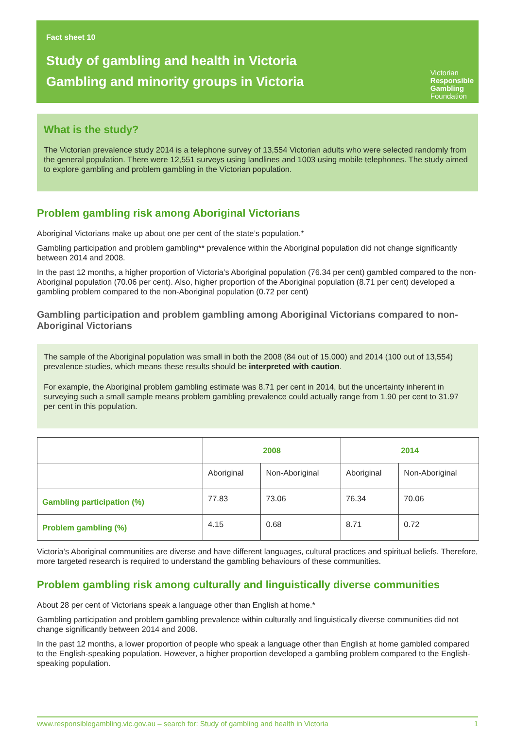Fact sheet 10
Study of gambling and health in Victoria
Gambling and minority groups in Victoria
Victorian
Responsible
Gambling
Foundation
What is the study?
The Victorian prevalence study 2014 is a telephone survey of 13,554 Victorian adults who were selected randomly from the general population. There were 12,551 surveys using landlines and 1003 using mobile telephones. The study aimed to explore gambling and problem gambling in the Victorian population.
Problem gambling risk among Aboriginal Victorians
Aboriginal Victorians make up about one per cent of the state’s population.*
Gambling participation and problem gambling** prevalence within the Aboriginal population did not change significantly between 2014 and 2008.
In the past 12 months, a higher proportion of Victoria’s Aboriginal population (76.34 per cent) gambled compared to the non-Aboriginal population (70.06 per cent). Also, higher proportion of the Aboriginal population (8.71 per cent) developed a gambling problem compared to the non-Aboriginal population (0.72 per cent)
Gambling participation and problem gambling among Aboriginal Victorians compared to non-Aboriginal Victorians
The sample of the Aboriginal population was small in both the 2008 (84 out of 15,000) and 2014 (100 out of 13,554) prevalence studies, which means these results should be interpreted with caution.
For example, the Aboriginal problem gambling estimate was 8.71 per cent in 2014, but the uncertainty inherent in surveying such a small sample means problem gambling prevalence could actually range from 1.90 per cent to 31.97 per cent in this population.
| | 2008 | | 2014 | |
| --- | --- | --- | --- | --- |
| | Aboriginal | Non-Aboriginal | Aboriginal | Non-Aboriginal |
| Gambling participation (%) | 77.83 | 73.06 | 76.34 | 70.06 |
| Problem gambling (%) | 4.15 | 0.68 | 8.71 | 0.72 |
Victoria’s Aboriginal communities are diverse and have different languages, cultural practices and spiritual beliefs. Therefore, more targeted research is required to understand the gambling behaviours of these communities.
Problem gambling risk among culturally and linguistically diverse communities
About 28 per cent of Victorians speak a language other than English at home.*
Gambling participation and problem gambling prevalence within culturally and linguistically diverse communities did not change significantly between 2014 and 2008.
In the past 12 months, a lower proportion of people who speak a language other than English at home gambled compared to the English-speaking population. However, a higher proportion developed a gambling problem compared to the English-speaking population.
www.responsiblegambling.vic.gov.au – search for: Study of gambling and health in Victoria 1